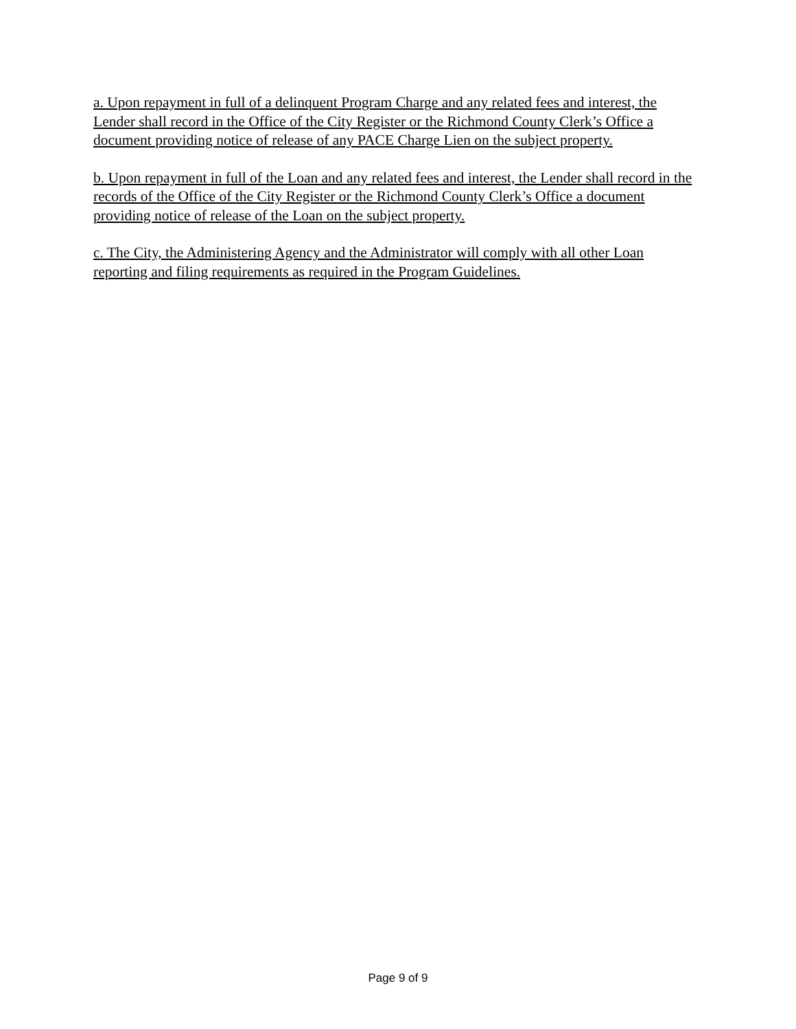a. Upon repayment in full of a delinquent Program Charge and any related fees and interest, the Lender shall record in the Office of the City Register or the Richmond County Clerk’s Office a document providing notice of release of any PACE Charge Lien on the subject property.
b. Upon repayment in full of the Loan and any related fees and interest, the Lender shall record in the records of the Office of the City Register or the Richmond County Clerk’s Office a document providing notice of release of the Loan on the subject property.
c. The City, the Administering Agency and the Administrator will comply with all other Loan reporting and filing requirements as required in the Program Guidelines.
Page 9 of 9